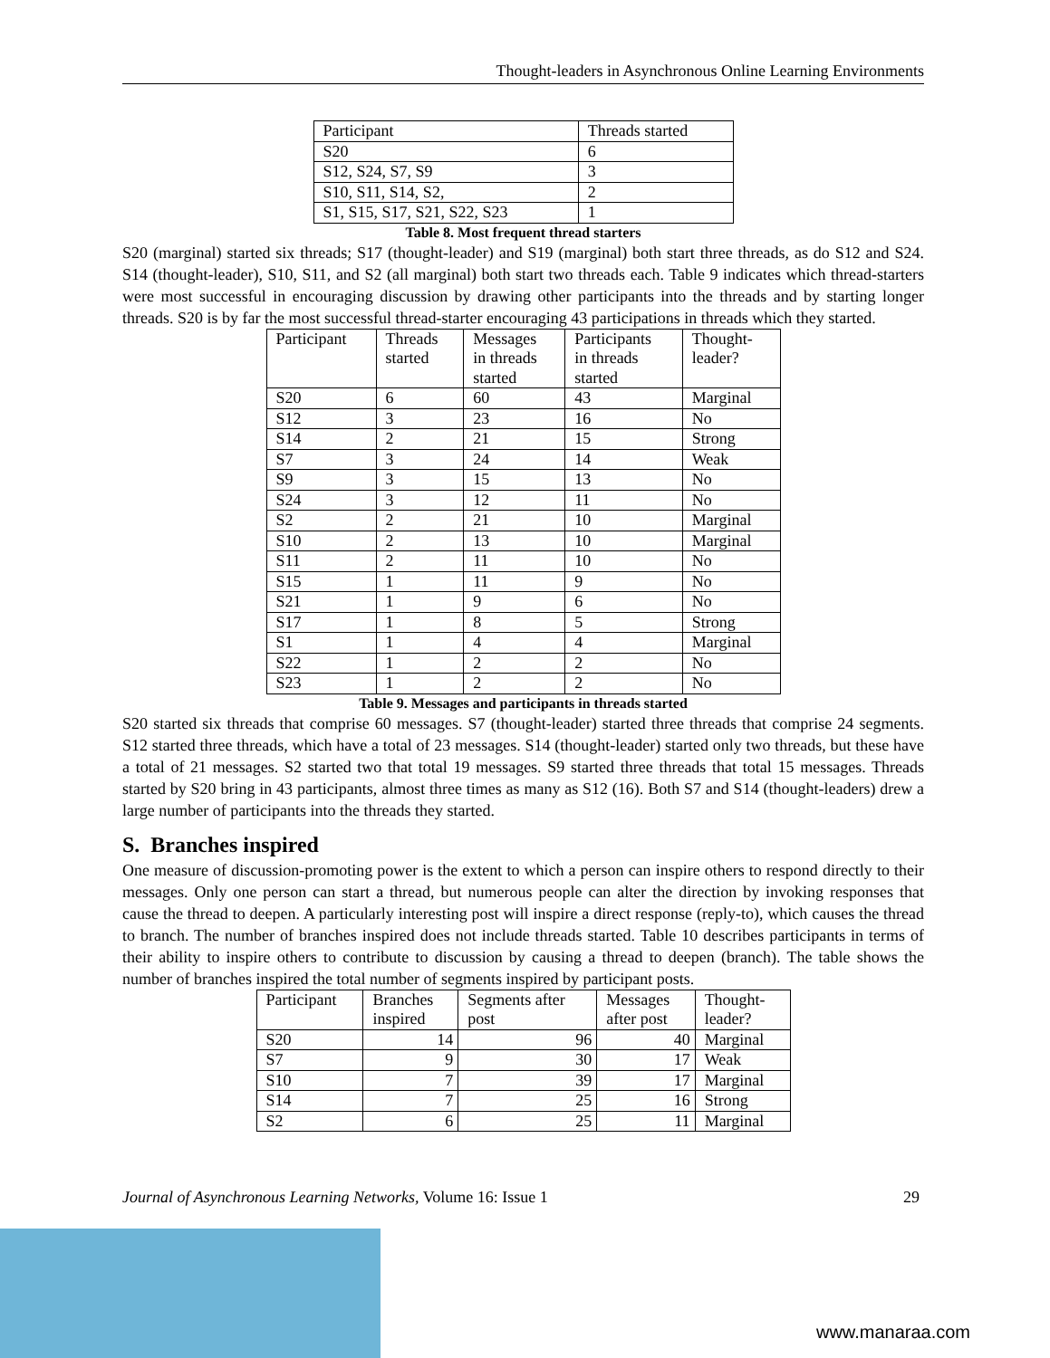Thought-leaders in Asynchronous Online Learning Environments
| Participant | Threads started |
| S20 | 6 |
| S12, S24, S7, S9 | 3 |
| S10, S11, S14, S2, | 2 |
| S1, S15, S17, S21, S22, S23 | 1 |
Table 8. Most frequent thread starters
S20 (marginal) started six threads; S17 (thought-leader) and S19 (marginal) both start three threads, as do S12 and S24. S14 (thought-leader), S10, S11, and S2 (all marginal) both start two threads each. Table 9 indicates which thread-starters were most successful in encouraging discussion by drawing other participants into the threads and by starting longer threads. S20 is by far the most successful thread-starter encouraging 43 participations in threads which they started.
| Participant | Threads started | Messages in threads started | Participants in threads started | Thought- leader? |
| S20 | 6 | 60 | 43 | Marginal |
| S12 | 3 | 23 | 16 | No |
| S14 | 2 | 21 | 15 | Strong |
| S7 | 3 | 24 | 14 | Weak |
| S9 | 3 | 15 | 13 | No |
| S24 | 3 | 12 | 11 | No |
| S2 | 2 | 21 | 10 | Marginal |
| S10 | 2 | 13 | 10 | Marginal |
| S11 | 2 | 11 | 10 | No |
| S15 | 1 | 11 | 9 | No |
| S21 | 1 | 9 | 6 | No |
| S17 | 1 | 8 | 5 | Strong |
| S1 | 1 | 4 | 4 | Marginal |
| S22 | 1 | 2 | 2 | No |
| S23 | 1 | 2 | 2 | No |
Table 9. Messages and participants in threads started
S20 started six threads that comprise 60 messages. S7 (thought-leader) started three threads that comprise 24 segments. S12 started three threads, which have a total of 23 messages. S14 (thought-leader) started only two threads, but these have a total of 21 messages. S2 started two that total 19 messages. S9 started three threads that total 15 messages. Threads started by S20 bring in 43 participants, almost three times as many as S12 (16). Both S7 and S14 (thought-leaders) drew a large number of participants into the threads they started.
S. Branches inspired
One measure of discussion-promoting power is the extent to which a person can inspire others to respond directly to their messages. Only one person can start a thread, but numerous people can alter the direction by invoking responses that cause the thread to deepen. A particularly interesting post will inspire a direct response (reply-to), which causes the thread to branch. The number of branches inspired does not include threads started. Table 10 describes participants in terms of their ability to inspire others to contribute to discussion by causing a thread to deepen (branch). The table shows the number of branches inspired the total number of segments inspired by participant posts.
| Participant | Branches inspired | Segments after post | Messages after post | Thought- leader? |
| S20 | 14 | 96 | 40 | Marginal |
| S7 | 9 | 30 | 17 | Weak |
| S10 | 7 | 39 | 17 | Marginal |
| S14 | 7 | 25 | 16 | Strong |
| S2 | 6 | 25 | 11 | Marginal |
Journal of Asynchronous Learning Networks, Volume 16: Issue 1 29
www.manaraa.com